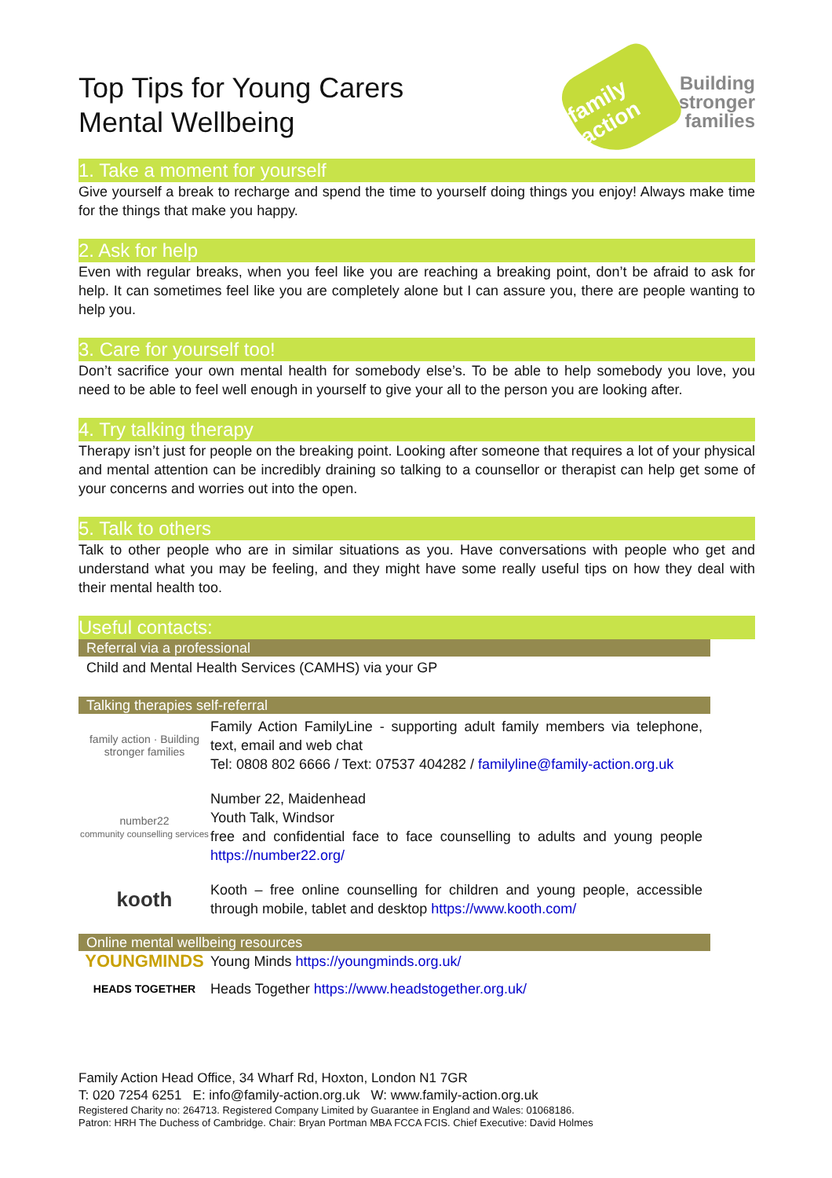Top Tips for Young Carers
Mental Wellbeing
family action
Building
stronger
families
1. Take a moment for yourself
Give yourself a break to recharge and spend the time to yourself doing things you enjoy! Always make time for the things that make you happy.
2. Ask for help
Even with regular breaks, when you feel like you are reaching a breaking point, don’t be afraid to ask for help. It can sometimes feel like you are completely alone but I can assure you, there are people wanting to help you.
3. Care for yourself too!
Don’t sacrifice your own mental health for somebody else’s. To be able to help somebody you love, you need to be able to feel well enough in yourself to give your all to the person you are looking after.
4. Try talking therapy
Therapy isn’t just for people on the breaking point. Looking after someone that requires a lot of your physical and mental attention can be incredibly draining so talking to a counsellor or therapist can help get some of your concerns and worries out into the open.
5. Talk to others
Talk to other people who are in similar situations as you. Have conversations with people who get and understand what you may be feeling, and they might have some really useful tips on how they deal with their mental health too.
Useful contacts:
Referral via a professional
Child and Mental Health Services (CAMHS) via your GP
Talking therapies self-referral
family action · Building stronger families
Family Action FamilyLine - supporting adult family members via telephone, text, email and web chat
Tel: 0808 802 6666 / Text: 07537 404282 / familyline@family-action.org.uk
number22
community counselling services
Number 22, Maidenhead
Youth Talk, Windsor
free and confidential face to face counselling to adults and young people https://number22.org/
kooth
Kooth – free online counselling for children and young people, accessible through mobile, tablet and desktop https://www.kooth.com/
Online mental wellbeing resources
YOUNGMINDS
Young Minds https://youngminds.org.uk/
HEADS TOGETHER
Heads Together https://www.headstogether.org.uk/
Family Action Head Office, 34 Wharf Rd, Hoxton, London N1 7GR
T: 020 7254 6251 E: info@family-action.org.uk W: www.family-action.org.uk
Registered Charity no: 264713. Registered Company Limited by Guarantee in England and Wales: 01068186.
Patron: HRH The Duchess of Cambridge. Chair: Bryan Portman MBA FCCA FCIS. Chief Executive: David Holmes